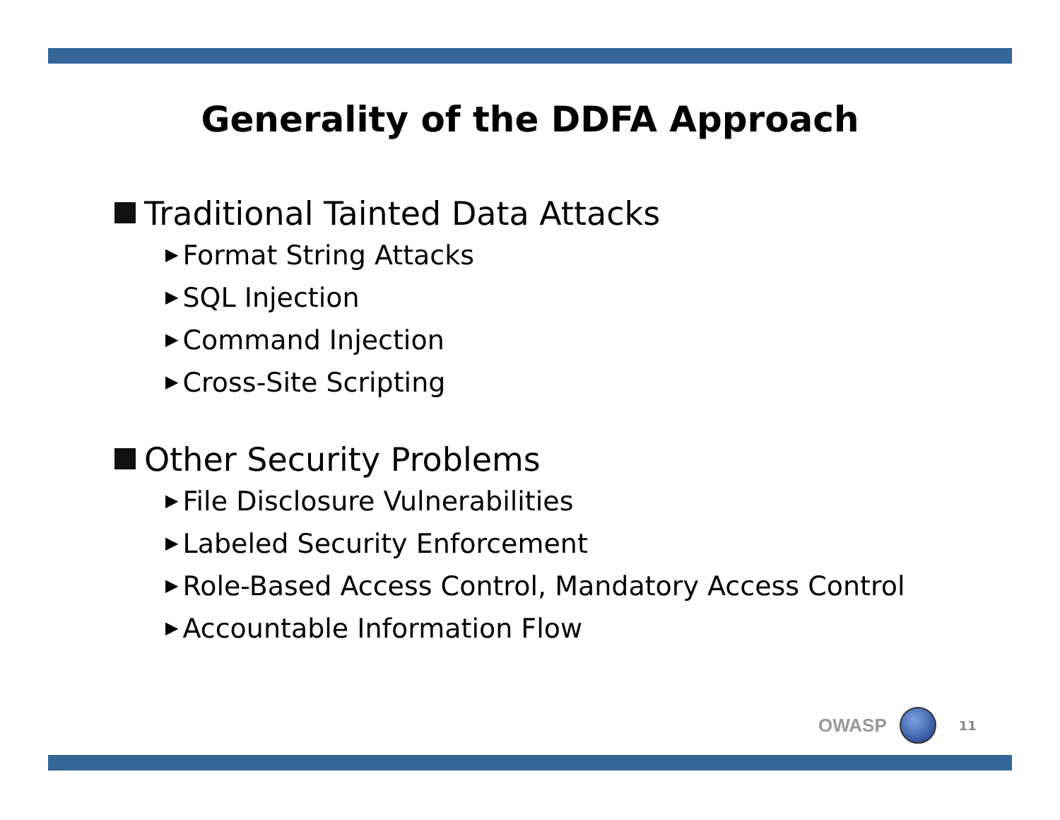Generality of the DDFA Approach
Traditional Tainted Data Attacks
▶ Format String Attacks
▶ SQL Injection
▶ Command Injection
▶ Cross-Site Scripting
Other Security Problems
▶ File Disclosure Vulnerabilities
▶ Labeled Security Enforcement
▶ Role-Based Access Control, Mandatory Access Control
▶ Accountable Information Flow
OWASP
11